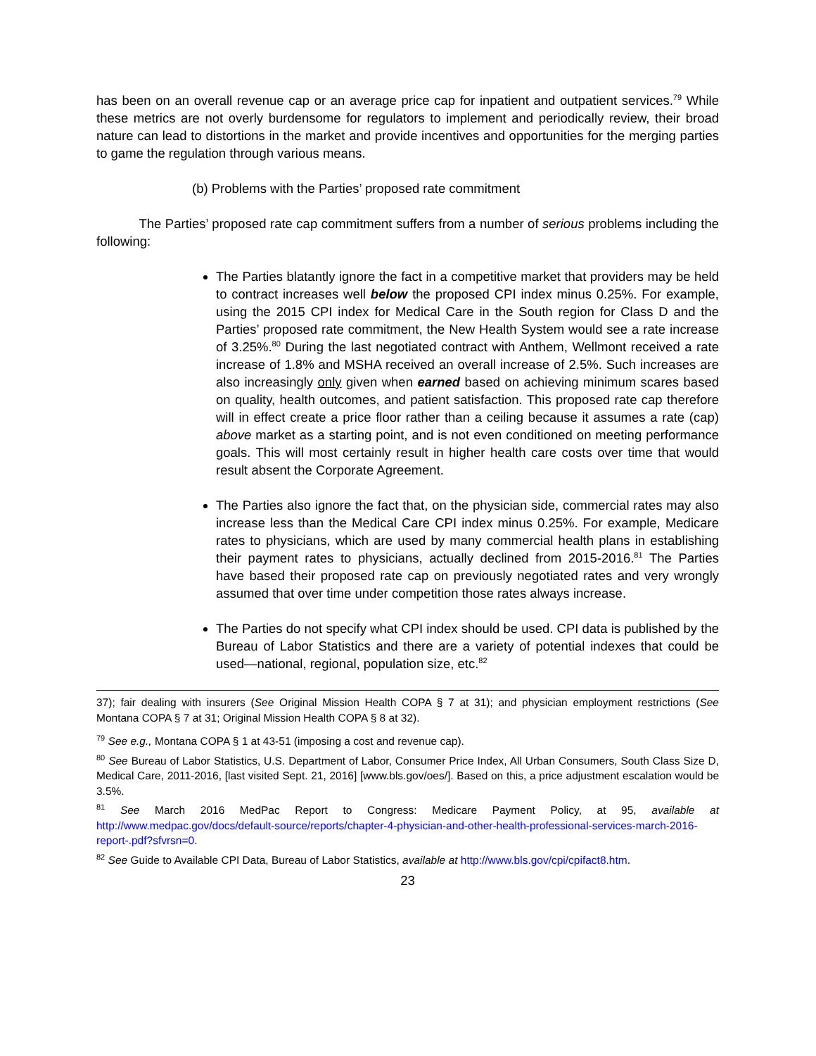has been on an overall revenue cap or an average price cap for inpatient and outpatient services.<sup>79</sup> While these metrics are not overly burdensome for regulators to implement and periodically review, their broad nature can lead to distortions in the market and provide incentives and opportunities for the merging parties to game the regulation through various means.
(b) Problems with the Parties’ proposed rate commitment
The Parties’ proposed rate cap commitment suffers from a number of serious problems including the following:
The Parties blatantly ignore the fact in a competitive market that providers may be held to contract increases well below the proposed CPI index minus 0.25%. For example, using the 2015 CPI index for Medical Care in the South region for Class D and the Parties’ proposed rate commitment, the New Health System would see a rate increase of 3.25%.<sup>80</sup> During the last negotiated contract with Anthem, Wellmont received a rate increase of 1.8% and MSHA received an overall increase of 2.5%. Such increases are also increasingly only given when earned based on achieving minimum scares based on quality, health outcomes, and patient satisfaction. This proposed rate cap therefore will in effect create a price floor rather than a ceiling because it assumes a rate (cap) above market as a starting point, and is not even conditioned on meeting performance goals. This will most certainly result in higher health care costs over time that would result absent the Corporate Agreement.
The Parties also ignore the fact that, on the physician side, commercial rates may also increase less than the Medical Care CPI index minus 0.25%. For example, Medicare rates to physicians, which are used by many commercial health plans in establishing their payment rates to physicians, actually declined from 2015-2016.<sup>81</sup> The Parties have based their proposed rate cap on previously negotiated rates and very wrongly assumed that over time under competition those rates always increase.
The Parties do not specify what CPI index should be used. CPI data is published by the Bureau of Labor Statistics and there are a variety of potential indexes that could be used—national, regional, population size, etc.<sup>82</sup>
37); fair dealing with insurers (See Original Mission Health COPA § 7 at 31); and physician employment restrictions (See Montana COPA § 7 at 31; Original Mission Health COPA § 8 at 32).
<sup>79</sup> See e.g., Montana COPA § 1 at 43-51 (imposing a cost and revenue cap).
<sup>80</sup> See Bureau of Labor Statistics, U.S. Department of Labor, Consumer Price Index, All Urban Consumers, South Class Size D, Medical Care, 2011-2016, [last visited Sept. 21, 2016] [www.bls.gov/oes/]. Based on this, a price adjustment escalation would be 3.5%.
<sup>81</sup> See March 2016 MedPac Report to Congress: Medicare Payment Policy, at 95, available at http://www.medpac.gov/docs/default-source/reports/chapter-4-physician-and-other-health-professional-services-march-2016-report-.pdf?sfvrsn=0.
<sup>82</sup> See Guide to Available CPI Data, Bureau of Labor Statistics, available at http://www.bls.gov/cpi/cpifact8.htm.
23